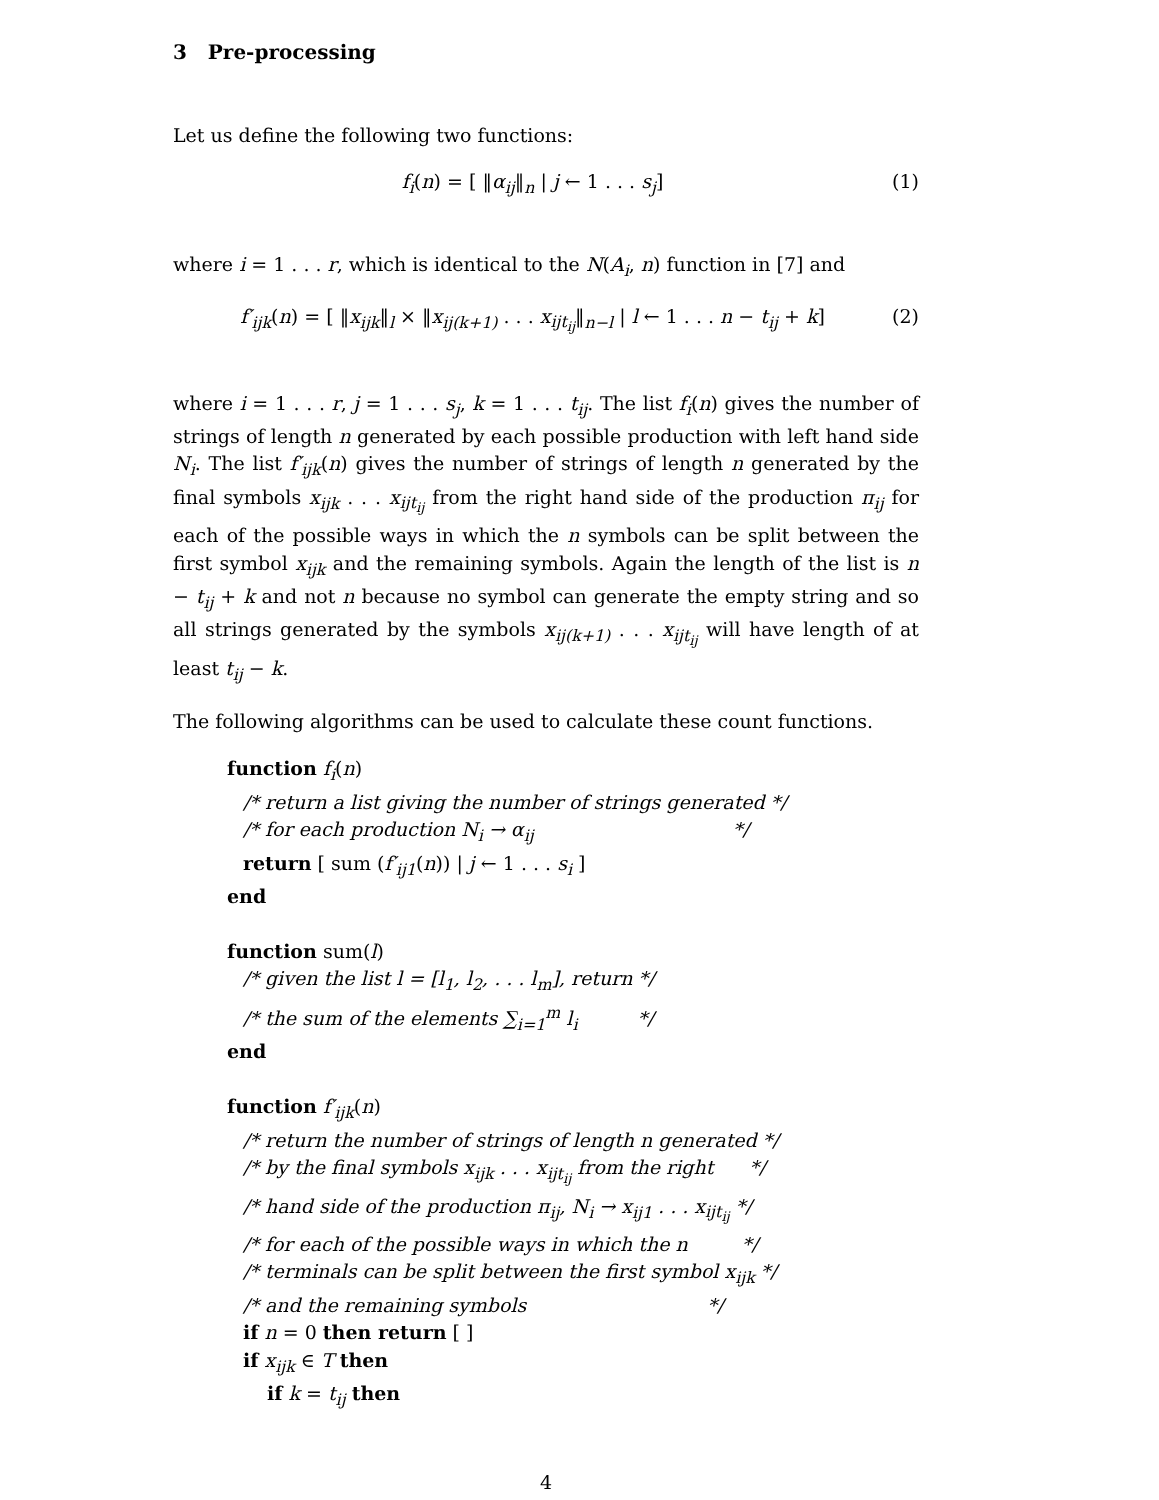3 Pre-processing
Let us define the following two functions:
f<sub>i</sub>(n) = [ ‖α<sub>ij</sub>‖<sub>n</sub> | j ← 1 . . . s<sub>j</sub>] (1)
where i = 1 . . . r, which is identical to the N(A<sub>i</sub>, n) function in [7] and
f′<sub>ijk</sub>(n) = [ ‖x<sub>ijk</sub>‖<sub>l</sub> × ‖x<sub>ij(k+1)</sub> . . . x<sub>ijt<sub>ij</sub></sub>‖<sub>n−l</sub> | l ← 1 . . . n − t<sub>ij</sub> + k] (2)
where i = 1 . . . r, j = 1 . . . s<sub>j</sub>, k = 1 . . . t<sub>ij</sub>. The list f<sub>i</sub>(n) gives the number of strings of length n generated by each possible production with left hand side N<sub>i</sub>. The list f′<sub>ijk</sub>(n) gives the number of strings of length n generated by the final symbols x<sub>ijk</sub> . . . x<sub>ijt<sub>ij</sub></sub> from the right hand side of the production π<sub>ij</sub> for each of the possible ways in which the n symbols can be split between the first symbol x<sub>ijk</sub> and the remaining symbols. Again the length of the list is n − t<sub>ij</sub> + k and not n because no symbol can generate the empty string and so all strings generated by the symbols x<sub>ij(k+1)</sub> . . . x<sub>ijt<sub>ij</sub></sub> will have length of at least t<sub>ij</sub> − k.
The following algorithms can be used to calculate these count functions.
function f<sub>i</sub>(n)
/* return a list giving the number of strings generated */
/* for each production N<sub>i</sub> → α<sub>ij</sub> */
return [ sum (f′<sub>ij1</sub>(n)) | j ← 1 . . . s<sub>i</sub> ]
end
function sum(l)
/* given the list l = [l<sub>1</sub>, l<sub>2</sub>, . . . l<sub>m</sub>], return */
/* the sum of the elements ∑<sub>i=1</sub><sup>m</sup> l<sub>i</sub> */
end
function f′<sub>ijk</sub>(n)
/* return the number of strings of length n generated */
/* by the final symbols x<sub>ijk</sub> . . . x<sub>ijt<sub>ij</sub></sub> from the right */
/* hand side of the production π<sub>ij</sub>, N<sub>i</sub> → x<sub>ij1</sub> . . . x<sub>ijt<sub>ij</sub></sub> */
/* for each of the possible ways in which the n */
/* terminals can be split between the first symbol x<sub>ijk</sub> */
/* and the remaining symbols */
if n = 0 then return [ ]
if x<sub>ijk</sub> ∈ T then
if k = t<sub>ij</sub> then
4